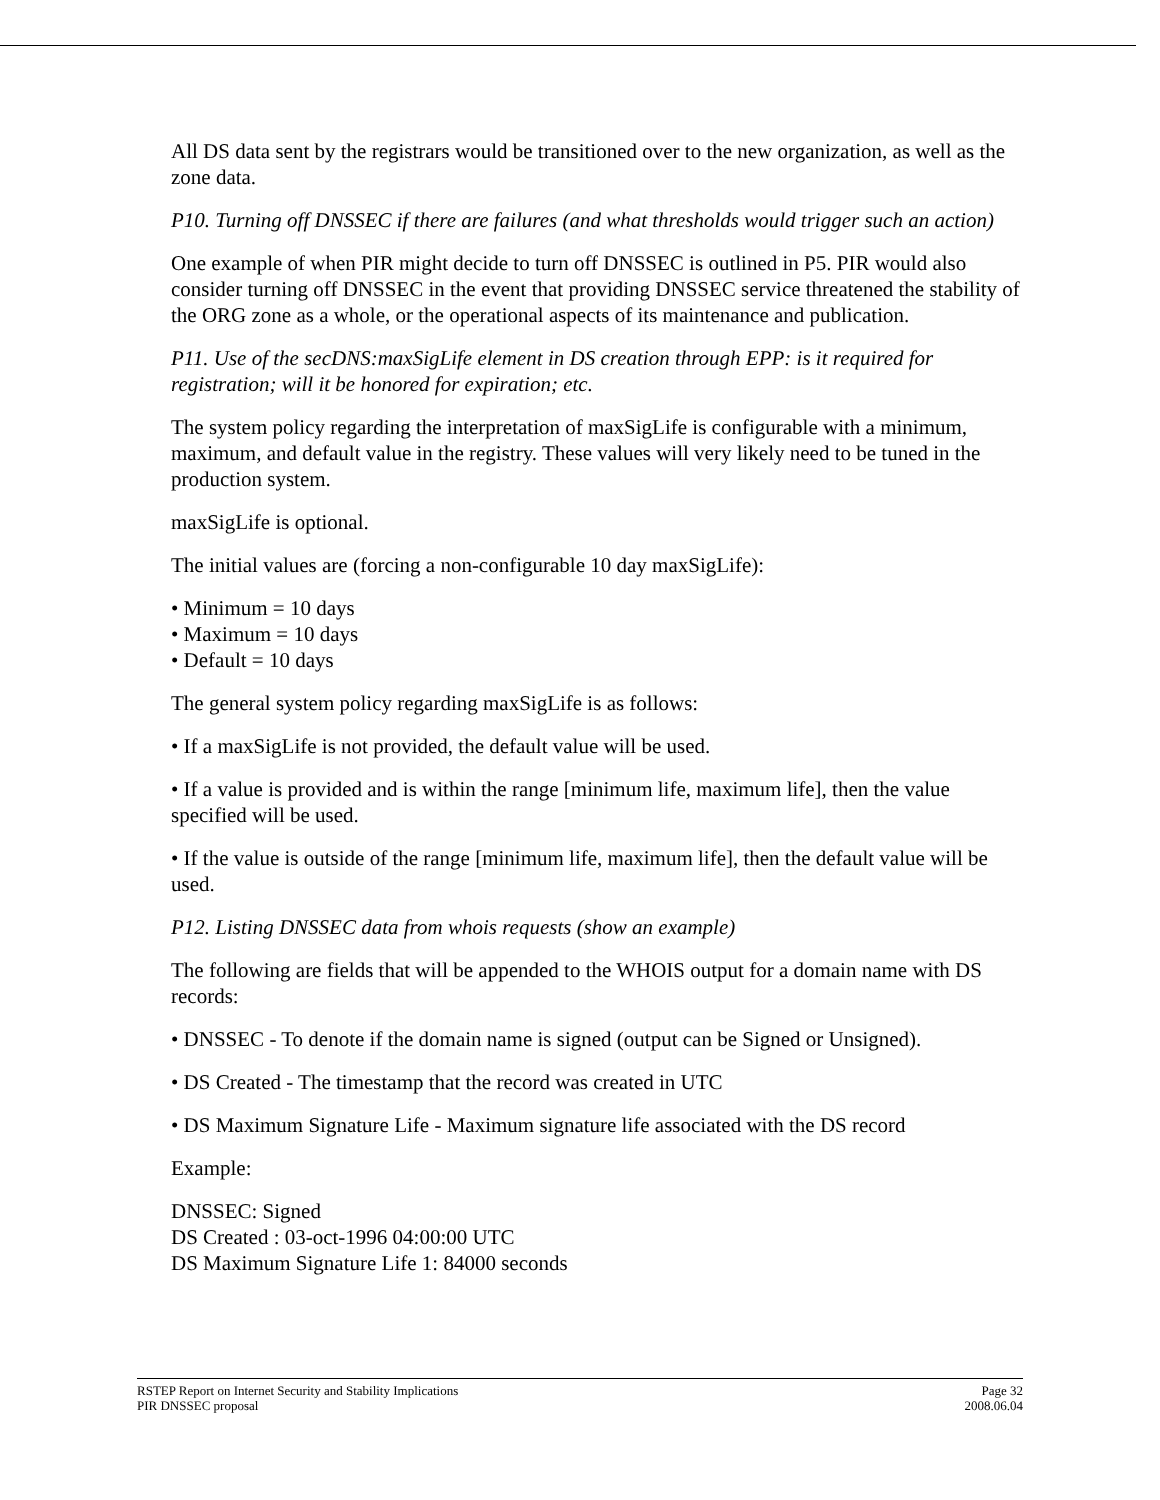All DS data sent by the registrars would be transitioned over to the new organization, as well as the zone data.
P10. Turning off DNSSEC if there are failures (and what thresholds would trigger such an action)
One example of when PIR might decide to turn off DNSSEC is outlined in P5. PIR would also consider turning off DNSSEC in the event that providing DNSSEC service threatened the stability of the ORG zone as a whole, or the operational aspects of its maintenance and publication.
P11. Use of the secDNS:maxSigLife element in DS creation through EPP: is it required for registration; will it be honored for expiration; etc.
The system policy regarding the interpretation of maxSigLife is configurable with a minimum, maximum, and default value in the registry. These values will very likely need to be tuned in the production system.
maxSigLife is optional.
The initial values are (forcing a non-configurable 10 day maxSigLife):
• Minimum = 10 days
• Maximum = 10 days
• Default = 10 days
The general system policy regarding maxSigLife is as follows:
• If a maxSigLife is not provided, the default value will be used.
• If a value is provided and is within the range [minimum life, maximum life], then the value specified will be used.
• If the value is outside of the range [minimum life, maximum life], then the default value will be used.
P12. Listing DNSSEC data from whois requests (show an example)
The following are fields that will be appended to the WHOIS output for a domain name with DS records:
• DNSSEC - To denote if the domain name is signed (output can be Signed or Unsigned).
• DS Created - The timestamp that the record was created in UTC
• DS Maximum Signature Life - Maximum signature life associated with the DS record
Example:
DNSSEC: Signed
DS Created : 03-oct-1996 04:00:00 UTC
DS Maximum Signature Life 1: 84000 seconds
RSTEP Report on Internet Security and Stability Implications Page 32
PIR DNSSEC proposal 2008.06.04